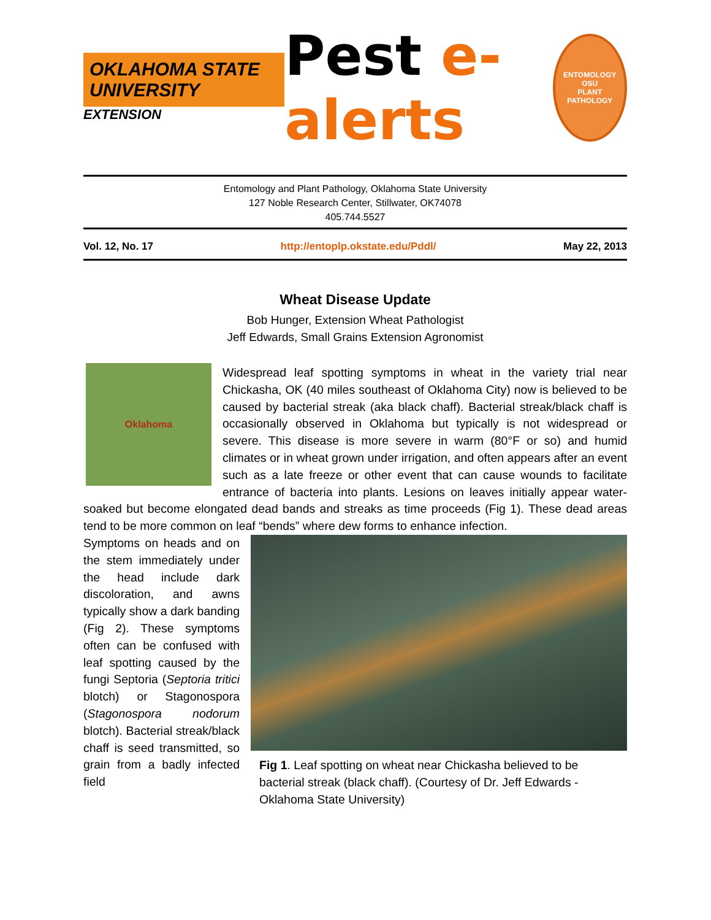OKLAHOMA STATE UNIVERSITY
EXTENSION
Pest e-alerts
ENTOMOLOGY
OSU
PLANT PATHOLOGY
Entomology and Plant Pathology, Oklahoma State University
127 Noble Research Center, Stillwater, OK74078
405.744.5527
Vol. 12, No. 17 http://entoplp.okstate.edu/Pddl/ May 22, 2013
Wheat Disease Update
Bob Hunger, Extension Wheat Pathologist
Jeff Edwards, Small Grains Extension Agronomist
Oklahoma
Widespread leaf spotting symptoms in wheat in the variety trial near Chickasha, OK (40 miles southeast of Oklahoma City) now is believed to be caused by bacterial streak (aka black chaff). Bacterial streak/black chaff is occasionally observed in Oklahoma but typically is not widespread or severe. This disease is more severe in warm (80°F or so) and humid climates or in wheat grown under irrigation, and often appears after an event such as a late freeze or other event that can cause wounds to facilitate entrance of bacteria into plants. Lesions on leaves initially appear water-soaked but become elongated dead bands and streaks as time proceeds (Fig 1). These dead areas tend to be more common on leaf “bends” where dew forms to enhance infection.
Fig 1. Leaf spotting on wheat near Chickasha believed to be bacterial streak (black chaff). (Courtesy of Dr. Jeff Edwards - Oklahoma State University)
Symptoms on heads and on the stem immediately under the head include dark discoloration, and awns typically show a dark banding (Fig 2). These symptoms often can be confused with leaf spotting caused by the fungi Septoria (Septoria tritici blotch) or Stagonospora (Stagonospora nodorum blotch). Bacterial streak/black chaff is seed transmitted, so grain from a badly infected field